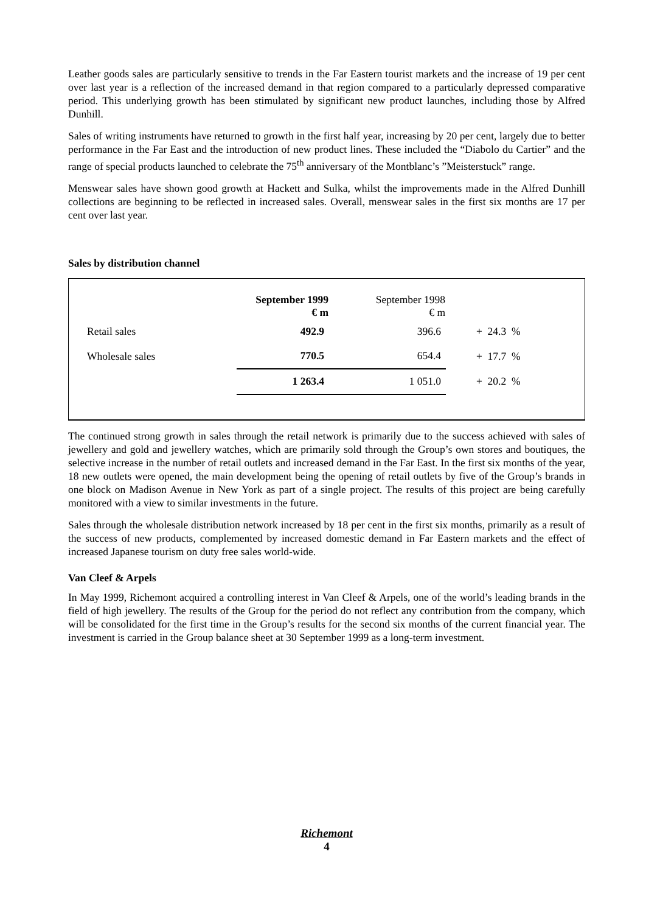Leather goods sales are particularly sensitive to trends in the Far Eastern tourist markets and the increase of 19 per cent over last year is a reflection of the increased demand in that region compared to a particularly depressed comparative period. This underlying growth has been stimulated by significant new product launches, including those by Alfred Dunhill.
Sales of writing instruments have returned to growth in the first half year, increasing by 20 per cent, largely due to better performance in the Far East and the introduction of new product lines. These included the “Diabolo du Cartier” and the range of special products launched to celebrate the 75<sup>th</sup> anniversary of the Montblanc’s ”Meisterstuck” range.
Menswear sales have shown good growth at Hackett and Sulka, whilst the improvements made in the Alfred Dunhill collections are beginning to be reflected in increased sales. Overall, menswear sales in the first six months are 17 per cent over last year.
Sales by distribution channel
| | September 1999 € m | September 1998 € m | |
| Retail sales | 492.9 | 396.6 | + 24.3 % |
| Wholesale sales | 770.5 | 654.4 | + 17.7 % |
| | 1 263.4 | 1 051.0 | + 20.2 % |
The continued strong growth in sales through the retail network is primarily due to the success achieved with sales of jewellery and gold and jewellery watches, which are primarily sold through the Group’s own stores and boutiques, the selective increase in the number of retail outlets and increased demand in the Far East. In the first six months of the year, 18 new outlets were opened, the main development being the opening of retail outlets by five of the Group’s brands in one block on Madison Avenue in New York as part of a single project. The results of this project are being carefully monitored with a view to similar investments in the future.
Sales through the wholesale distribution network increased by 18 per cent in the first six months, primarily as a result of the success of new products, complemented by increased domestic demand in Far Eastern markets and the effect of increased Japanese tourism on duty free sales world-wide.
Van Cleef & Arpels
In May 1999, Richemont acquired a controlling interest in Van Cleef & Arpels, one of the world’s leading brands in the field of high jewellery. The results of the Group for the period do not reflect any contribution from the company, which will be consolidated for the first time in the Group’s results for the second six months of the current financial year. The investment is carried in the Group balance sheet at 30 September 1999 as a long-term investment.
Richemont
4